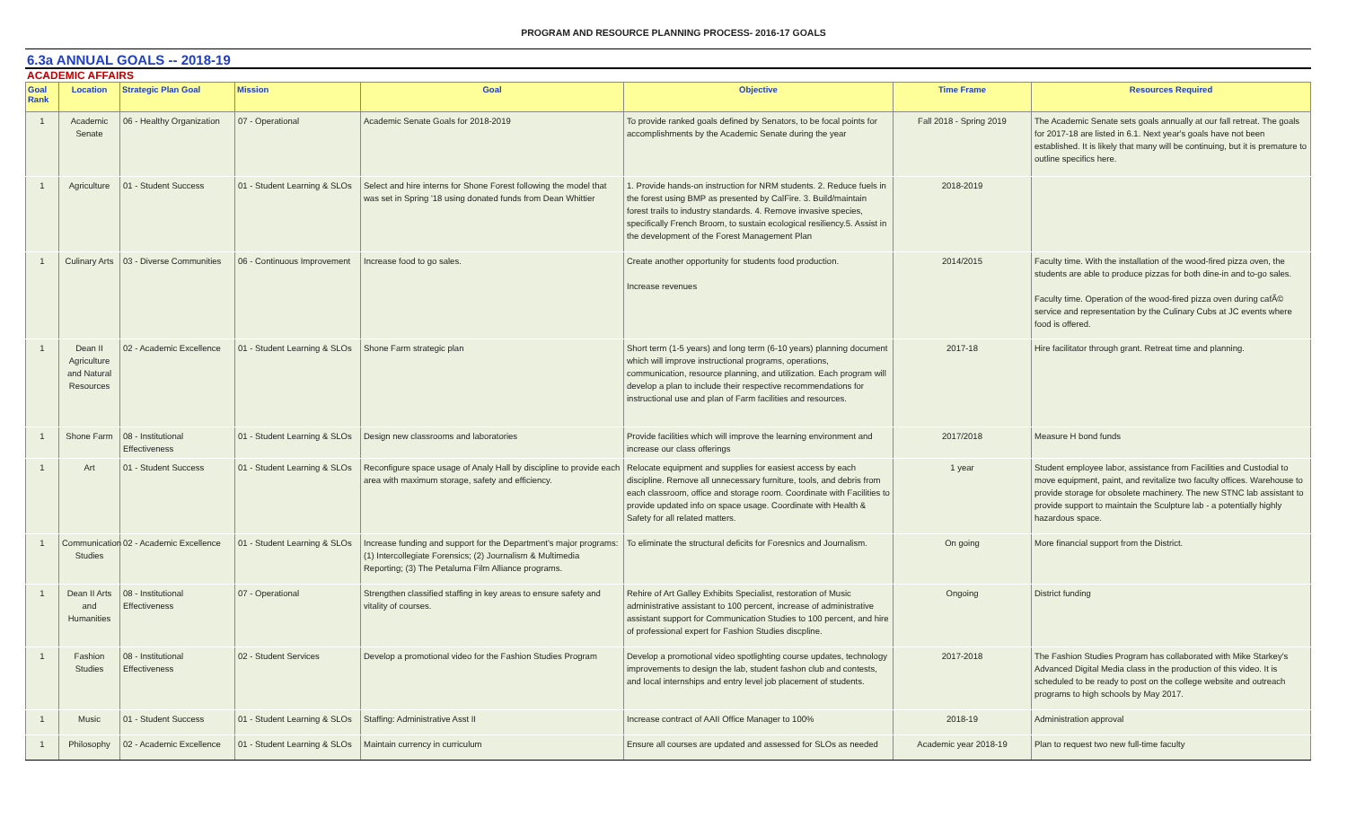PROGRAM AND RESOURCE PLANNING PROCESS- 2016-17 GOALS
6.3a ANNUAL GOALS -- 2018-19
ACADEMIC AFFAIRS
| Goal Rank | Location | Strategic Plan Goal | Mission | Goal | Objective | Time Frame | Resources Required |
| --- | --- | --- | --- | --- | --- | --- | --- |
| 1 | Academic Senate | 06 - Healthy Organization | 07 - Operational | Academic Senate Goals for 2018-2019 | To provide ranked goals defined by Senators, to be focal points for accomplishments by the Academic Senate during the year | Fall 2018 - Spring 2019 | The Academic Senate sets goals annually at our fall retreat. The goals for 2017-18 are listed in 6.1. Next year's goals have not been established. It is likely that many will be continuing, but it is premature to outline specifics here. |
| 1 | Agriculture | 01 - Student Success | 01 - Student Learning & SLOs | Select and hire interns for Shone Forest following the model that was set in Spring '18 using donated funds from Dean Whittier | 1. Provide hands-on instruction for NRM students. 2. Reduce fuels in the forest using BMP as presented by CalFire. 3. Build/maintain forest trails to industry standards. 4. Remove invasive species, specifically French Broom, to sustain ecological resiliency.5. Assist in the development of the Forest Management Plan | 2018-2019 | |
| 1 | Culinary Arts | 03 - Diverse Communities | 06 - Continuous Improvement | Increase food to go sales. | Create another opportunity for students food production. Increase revenues | 2014/2015 | Faculty time. With the installation of the wood-fired pizza oven, the students are able to produce pizzas for both dine-in and to-go sales. Faculty time. Operation of the wood-fired pizza oven during cafÃ© service and representation by the Culinary Cubs at JC events where food is offered. |
| 1 | Dean II Agriculture and Natural Resources | 02 - Academic Excellence | 01 - Student Learning & SLOs | Shone Farm strategic plan | Short term (1-5 years) and long term (6-10 years) planning document which will improve instructional programs, operations, communication, resource planning, and utilization. Each program will develop a plan to include their respective recommendations for instructional use and plan of Farm facilities and resources. | 2017-18 | Hire facilitator through grant. Retreat time and planning. |
| 1 | Shone Farm | 08 - Institutional Effectiveness | 01 - Student Learning & SLOs | Design new classrooms and laboratories | Provide facilities which will improve the learning environment and increase our class offerings | 2017/2018 | Measure H bond funds |
| 1 | Art | 01 - Student Success | 01 - Student Learning & SLOs | Reconfigure space usage of Analy Hall by discipline to provide each area with maximum storage, safety and efficiency. | Relocate equipment and supplies for easiest access by each discipline. Remove all unnecessary furniture, tools, and debris from each classroom, office and storage room. Coordinate with Facilities to provide updated info on space usage. Coordinate with Health & Safety for all related matters. | 1 year | Student employee labor, assistance from Facilities and Custodial to move equipment, paint, and revitalize two faculty offices. Warehouse to provide storage for obsolete machinery. The new STNC lab assistant to provide support to maintain the Sculpture lab - a potentially highly hazardous space. |
| 1 | Communication Studies | 02 - Academic Excellence | 01 - Student Learning & SLOs | Increase funding and support for the Department's major programs: (1) Intercollegiate Forensics; (2) Journalism & Multimedia Reporting; (3) The Petaluma Film Alliance programs. | To eliminate the structural deficits for Foresnics and Journalism. | On going | More financial support from the District. |
| 1 | Dean II Arts and Humanities | 08 - Institutional Effectiveness | 07 - Operational | Strengthen classified staffing in key areas to ensure safety and vitality of courses. | Rehire of Art Galley Exhibits Specialist, restoration of Music administrative assistant to 100 percent, increase of administrative assistant support for Communication Studies to 100 percent, and hire of professional expert for Fashion Studies discpline. | Ongoing | District funding |
| 1 | Fashion Studies | 08 - Institutional Effectiveness | 02 - Student Services | Develop a promotional video for the Fashion Studies Program | Develop a promotional video spotlighting course updates, technology improvements to design the lab, student fashon club and contests, and local internships and entry level job placement of students. | 2017-2018 | The Fashion Studies Program has collaborated with Mike Starkey's Advanced Digital Media class in the production of this video. It is scheduled to be ready to post on the college website and outreach programs to high schools by May 2017. |
| 1 | Music | 01 - Student Success | 01 - Student Learning & SLOs | Staffing: Administrative Asst II | Increase contract of AAII Office Manager to 100% | 2018-19 | Administration approval |
| 1 | Philosophy | 02 - Academic Excellence | 01 - Student Learning & SLOs | Maintain currency in curriculum | Ensure all courses are updated and assessed for SLOs as needed | Academic year 2018-19 | Plan to request two new full-time faculty |